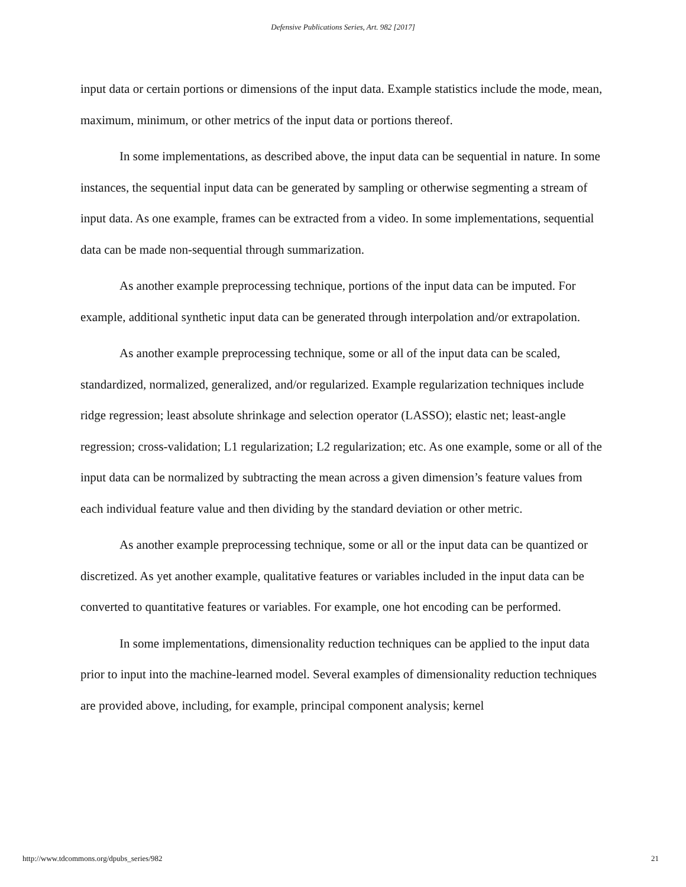Defensive Publications Series, Art. 982 [2017]
input data or certain portions or dimensions of the input data. Example statistics include the mode, mean, maximum, minimum, or other metrics of the input data or portions thereof.
In some implementations, as described above, the input data can be sequential in nature. In some instances, the sequential input data can be generated by sampling or otherwise segmenting a stream of input data. As one example, frames can be extracted from a video. In some implementations, sequential data can be made non-sequential through summarization.
As another example preprocessing technique, portions of the input data can be imputed. For example, additional synthetic input data can be generated through interpolation and/or extrapolation.
As another example preprocessing technique, some or all of the input data can be scaled, standardized, normalized, generalized, and/or regularized. Example regularization techniques include ridge regression; least absolute shrinkage and selection operator (LASSO); elastic net; least-angle regression; cross-validation; L1 regularization; L2 regularization; etc. As one example, some or all of the input data can be normalized by subtracting the mean across a given dimension’s feature values from each individual feature value and then dividing by the standard deviation or other metric.
As another example preprocessing technique, some or all or the input data can be quantized or discretized. As yet another example, qualitative features or variables included in the input data can be converted to quantitative features or variables. For example, one hot encoding can be performed.
In some implementations, dimensionality reduction techniques can be applied to the input data prior to input into the machine-learned model. Several examples of dimensionality reduction techniques are provided above, including, for example, principal component analysis; kernel
http://www.tdcommons.org/dpubs_series/982 21